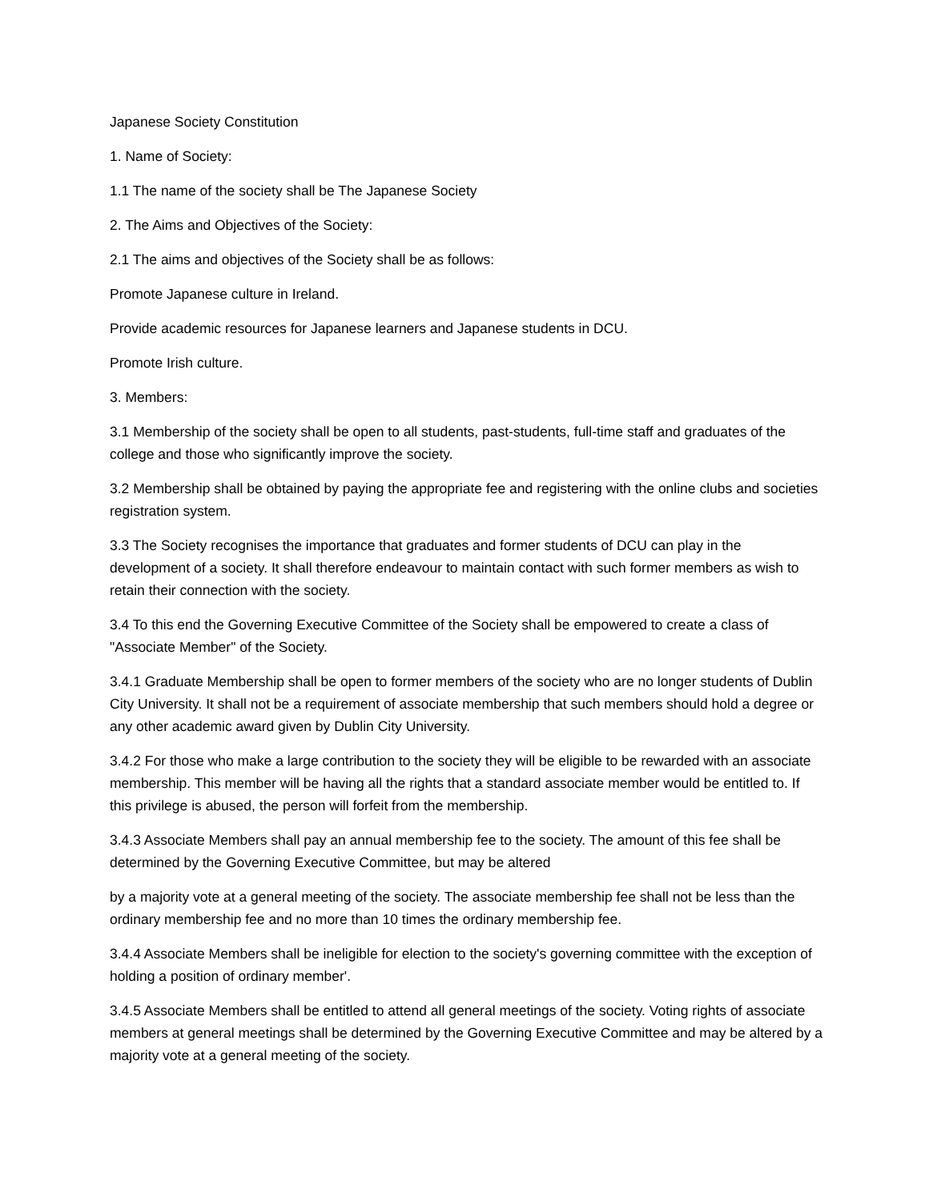Japanese Society Constitution
1. Name of Society:
1.1 The name of the society shall be The Japanese Society
2. The Aims and Objectives of the Society:
2.1 The aims and objectives of the Society shall be as follows:
Promote Japanese culture in Ireland.
Provide academic resources for Japanese learners and Japanese students in DCU.
Promote Irish culture.
3. Members:
3.1 Membership of the society shall be open to all students, past-students, full-time staff and graduates of the college and those who significantly improve the society.
3.2 Membership shall be obtained by paying the appropriate fee and registering with the online clubs and societies registration system.
3.3 The Society recognises the importance that graduates and former students of DCU can play in the development of a society. It shall therefore endeavour to maintain contact with such former members as wish to retain their connection with the society.
3.4 To this end the Governing Executive Committee of the Society shall be empowered to create a class of "Associate Member" of the Society.
3.4.1 Graduate Membership shall be open to former members of the society who are no longer students of Dublin City University. It shall not be a requirement of associate membership that such members should hold a degree or any other academic award given by Dublin City University.
3.4.2 For those who make a large contribution to the society they will be eligible to be rewarded with an associate membership. This member will be having all the rights that a standard associate member would be entitled to. If this privilege is abused, the person will forfeit from the membership.
3.4.3 Associate Members shall pay an annual membership fee to the society. The amount of this fee shall be determined by the Governing Executive Committee, but may be altered
by a majority vote at a general meeting of the society. The associate membership fee shall not be less than the ordinary membership fee and no more than 10 times the ordinary membership fee.
3.4.4 Associate Members shall be ineligible for election to the society's governing committee with the exception of holding a position of ordinary member'.
3.4.5 Associate Members shall be entitled to attend all general meetings of the society. Voting rights of associate members at general meetings shall be determined by the Governing Executive Committee and may be altered by a majority vote at a general meeting of the society.